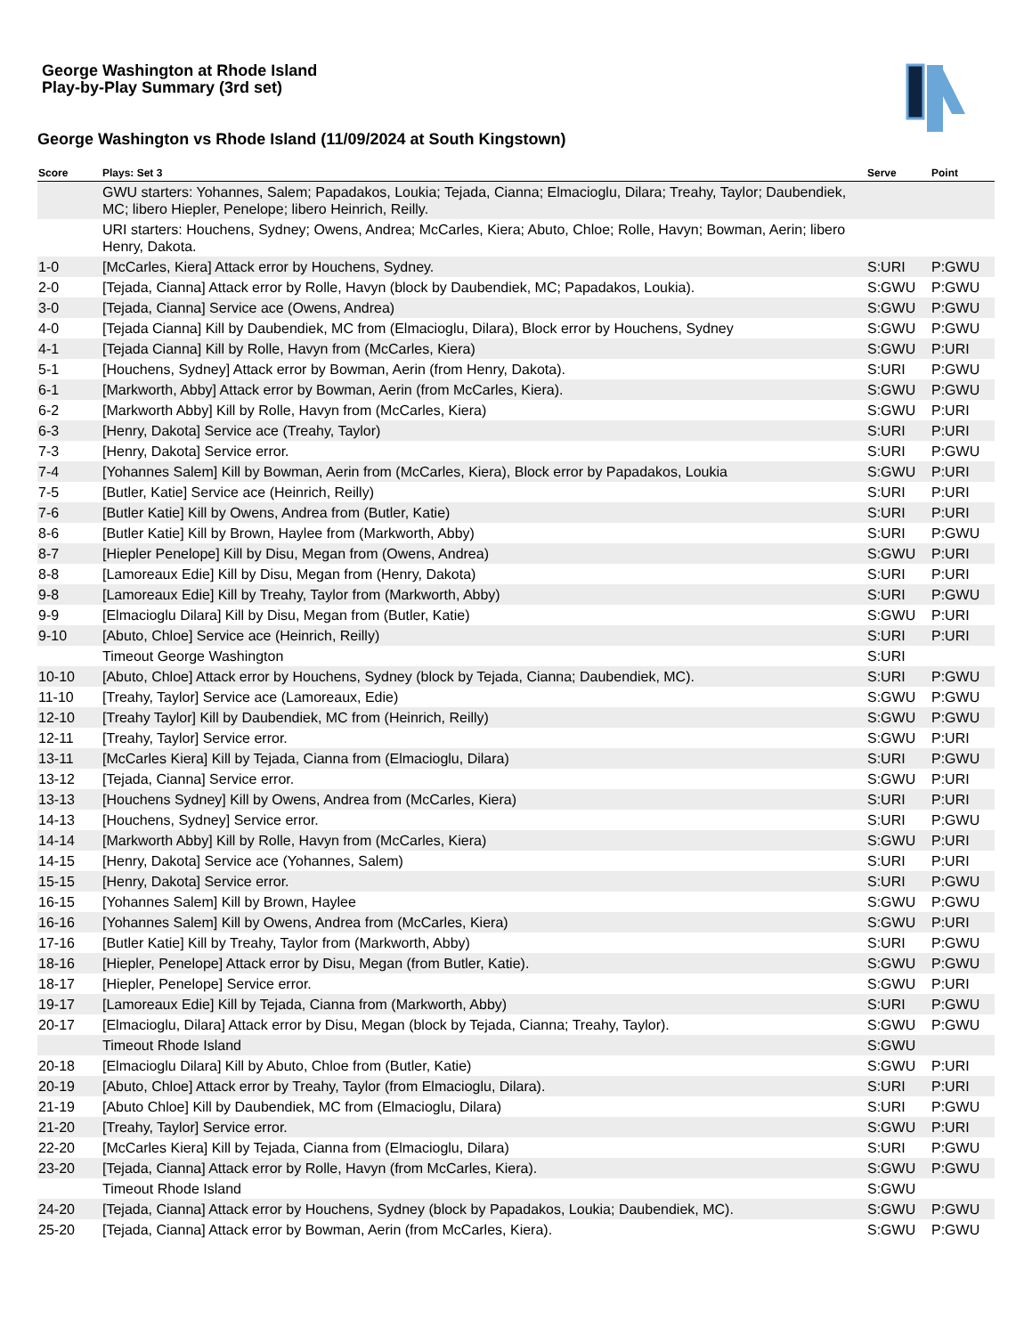George Washington at Rhode Island
Play-by-Play Summary (3rd set)
George Washington vs Rhode Island (11/09/2024 at South Kingstown)
| Score | Plays: Set 3 | Serve | Point |
| --- | --- | --- | --- |
| | GWU starters: Yohannes, Salem; Papadakos, Loukia; Tejada, Cianna; Elmacioglu, Dilara; Treahy, Taylor; Daubendiek, MC; libero Hiepler, Penelope; libero Heinrich, Reilly. | | |
| | URI starters: Houchens, Sydney; Owens, Andrea; McCarles, Kiera; Abuto, Chloe; Rolle, Havyn; Bowman, Aerin; libero Henry, Dakota. | | |
| 1-0 | [McCarles, Kiera] Attack error by Houchens, Sydney. | S:URI | P:GWU |
| 2-0 | [Tejada, Cianna] Attack error by Rolle, Havyn (block by Daubendiek, MC; Papadakos, Loukia). | S:GWU | P:GWU |
| 3-0 | [Tejada, Cianna] Service ace (Owens, Andrea) | S:GWU | P:GWU |
| 4-0 | [Tejada Cianna] Kill by Daubendiek, MC from (Elmacioglu, Dilara), Block error by Houchens, Sydney | S:GWU | P:GWU |
| 4-1 | [Tejada Cianna] Kill by Rolle, Havyn from (McCarles, Kiera) | S:GWU | P:URI |
| 5-1 | [Houchens, Sydney] Attack error by Bowman, Aerin (from Henry, Dakota). | S:URI | P:GWU |
| 6-1 | [Markworth, Abby] Attack error by Bowman, Aerin (from McCarles, Kiera). | S:GWU | P:GWU |
| 6-2 | [Markworth Abby] Kill by Rolle, Havyn from (McCarles, Kiera) | S:GWU | P:URI |
| 6-3 | [Henry, Dakota] Service ace (Treahy, Taylor) | S:URI | P:URI |
| 7-3 | [Henry, Dakota] Service error. | S:URI | P:GWU |
| 7-4 | [Yohannes Salem] Kill by Bowman, Aerin from (McCarles, Kiera), Block error by Papadakos, Loukia | S:GWU | P:URI |
| 7-5 | [Butler, Katie] Service ace (Heinrich, Reilly) | S:URI | P:URI |
| 7-6 | [Butler Katie] Kill by Owens, Andrea from (Butler, Katie) | S:URI | P:URI |
| 8-6 | [Butler Katie] Kill by Brown, Haylee from (Markworth, Abby) | S:URI | P:GWU |
| 8-7 | [Hiepler Penelope] Kill by Disu, Megan from (Owens, Andrea) | S:GWU | P:URI |
| 8-8 | [Lamoreaux Edie] Kill by Disu, Megan from (Henry, Dakota) | S:URI | P:URI |
| 9-8 | [Lamoreaux Edie] Kill by Treahy, Taylor from (Markworth, Abby) | S:URI | P:GWU |
| 9-9 | [Elmacioglu Dilara] Kill by Disu, Megan from (Butler, Katie) | S:GWU | P:URI |
| 9-10 | [Abuto, Chloe] Service ace (Heinrich, Reilly) | S:URI | P:URI |
| | Timeout George Washington | S:URI | |
| 10-10 | [Abuto, Chloe] Attack error by Houchens, Sydney (block by Tejada, Cianna; Daubendiek, MC). | S:URI | P:GWU |
| 11-10 | [Treahy, Taylor] Service ace (Lamoreaux, Edie) | S:GWU | P:GWU |
| 12-10 | [Treahy Taylor] Kill by Daubendiek, MC from (Heinrich, Reilly) | S:GWU | P:GWU |
| 12-11 | [Treahy, Taylor] Service error. | S:GWU | P:URI |
| 13-11 | [McCarles Kiera] Kill by Tejada, Cianna from (Elmacioglu, Dilara) | S:URI | P:GWU |
| 13-12 | [Tejada, Cianna] Service error. | S:GWU | P:URI |
| 13-13 | [Houchens Sydney] Kill by Owens, Andrea from (McCarles, Kiera) | S:URI | P:URI |
| 14-13 | [Houchens, Sydney] Service error. | S:URI | P:GWU |
| 14-14 | [Markworth Abby] Kill by Rolle, Havyn from (McCarles, Kiera) | S:GWU | P:URI |
| 14-15 | [Henry, Dakota] Service ace (Yohannes, Salem) | S:URI | P:URI |
| 15-15 | [Henry, Dakota] Service error. | S:URI | P:GWU |
| 16-15 | [Yohannes Salem] Kill by Brown, Haylee | S:GWU | P:GWU |
| 16-16 | [Yohannes Salem] Kill by Owens, Andrea from (McCarles, Kiera) | S:GWU | P:URI |
| 17-16 | [Butler Katie] Kill by Treahy, Taylor from (Markworth, Abby) | S:URI | P:GWU |
| 18-16 | [Hiepler, Penelope] Attack error by Disu, Megan (from Butler, Katie). | S:GWU | P:GWU |
| 18-17 | [Hiepler, Penelope] Service error. | S:GWU | P:URI |
| 19-17 | [Lamoreaux Edie] Kill by Tejada, Cianna from (Markworth, Abby) | S:URI | P:GWU |
| 20-17 | [Elmacioglu, Dilara] Attack error by Disu, Megan (block by Tejada, Cianna; Treahy, Taylor). | S:GWU | P:GWU |
| | Timeout Rhode Island | S:GWU | |
| 20-18 | [Elmacioglu Dilara] Kill by Abuto, Chloe from (Butler, Katie) | S:GWU | P:URI |
| 20-19 | [Abuto, Chloe] Attack error by Treahy, Taylor (from Elmacioglu, Dilara). | S:URI | P:URI |
| 21-19 | [Abuto Chloe] Kill by Daubendiek, MC from (Elmacioglu, Dilara) | S:URI | P:GWU |
| 21-20 | [Treahy, Taylor] Service error. | S:GWU | P:URI |
| 22-20 | [McCarles Kiera] Kill by Tejada, Cianna from (Elmacioglu, Dilara) | S:URI | P:GWU |
| 23-20 | [Tejada, Cianna] Attack error by Rolle, Havyn (from McCarles, Kiera). | S:GWU | P:GWU |
| | Timeout Rhode Island | S:GWU | |
| 24-20 | [Tejada, Cianna] Attack error by Houchens, Sydney (block by Papadakos, Loukia; Daubendiek, MC). | S:GWU | P:GWU |
| 25-20 | [Tejada, Cianna] Attack error by Bowman, Aerin (from McCarles, Kiera). | S:GWU | P:GWU |